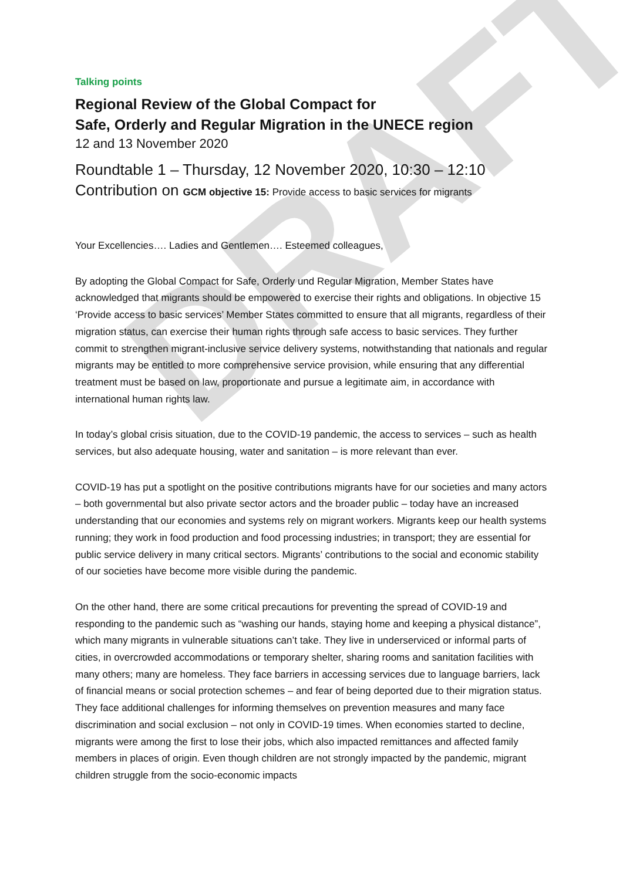DRAFT
Talking points
Regional Review of the Global Compact for
Safe, Orderly and Regular Migration in the UNECE region
12 and 13 November 2020
Roundtable 1 – Thursday, 12 November 2020, 10:30 – 12:10
Contribution on GCM objective 15: Provide access to basic services for migrants
Your Excellencies…. Ladies and Gentlemen…. Esteemed colleagues,
By adopting the Global Compact for Safe, Orderly und Regular Migration, Member States have acknowledged that migrants should be empowered to exercise their rights and obligations. In objective 15 ‘Provide access to basic services’ Member States committed to ensure that all migrants, regardless of their migration status, can exercise their human rights through safe access to basic services. They further commit to strengthen migrant-inclusive service delivery systems, notwithstanding that nationals and regular migrants may be entitled to more comprehensive service provision, while ensuring that any differential treatment must be based on law, proportionate and pursue a legitimate aim, in accordance with international human rights law.
In today’s global crisis situation, due to the COVID-19 pandemic, the access to services – such as health services, but also adequate housing, water and sanitation – is more relevant than ever.
COVID-19 has put a spotlight on the positive contributions migrants have for our societies and many actors – both governmental but also private sector actors and the broader public – today have an increased understanding that our economies and systems rely on migrant workers. Migrants keep our health systems running; they work in food production and food processing industries; in transport; they are essential for public service delivery in many critical sectors. Migrants’ contributions to the social and economic stability of our societies have become more visible during the pandemic.
On the other hand, there are some critical precautions for preventing the spread of COVID-19 and responding to the pandemic such as “washing our hands, staying home and keeping a physical distance”, which many migrants in vulnerable situations can’t take. They live in underserviced or informal parts of cities, in overcrowded accommodations or temporary shelter, sharing rooms and sanitation facilities with many others; many are homeless. They face barriers in accessing services due to language barriers, lack of financial means or social protection schemes – and fear of being deported due to their migration status. They face additional challenges for informing themselves on prevention measures and many face discrimination and social exclusion – not only in COVID-19 times. When economies started to decline, migrants were among the first to lose their jobs, which also impacted remittances and affected family members in places of origin. Even though children are not strongly impacted by the pandemic, migrant children struggle from the socio-economic impacts